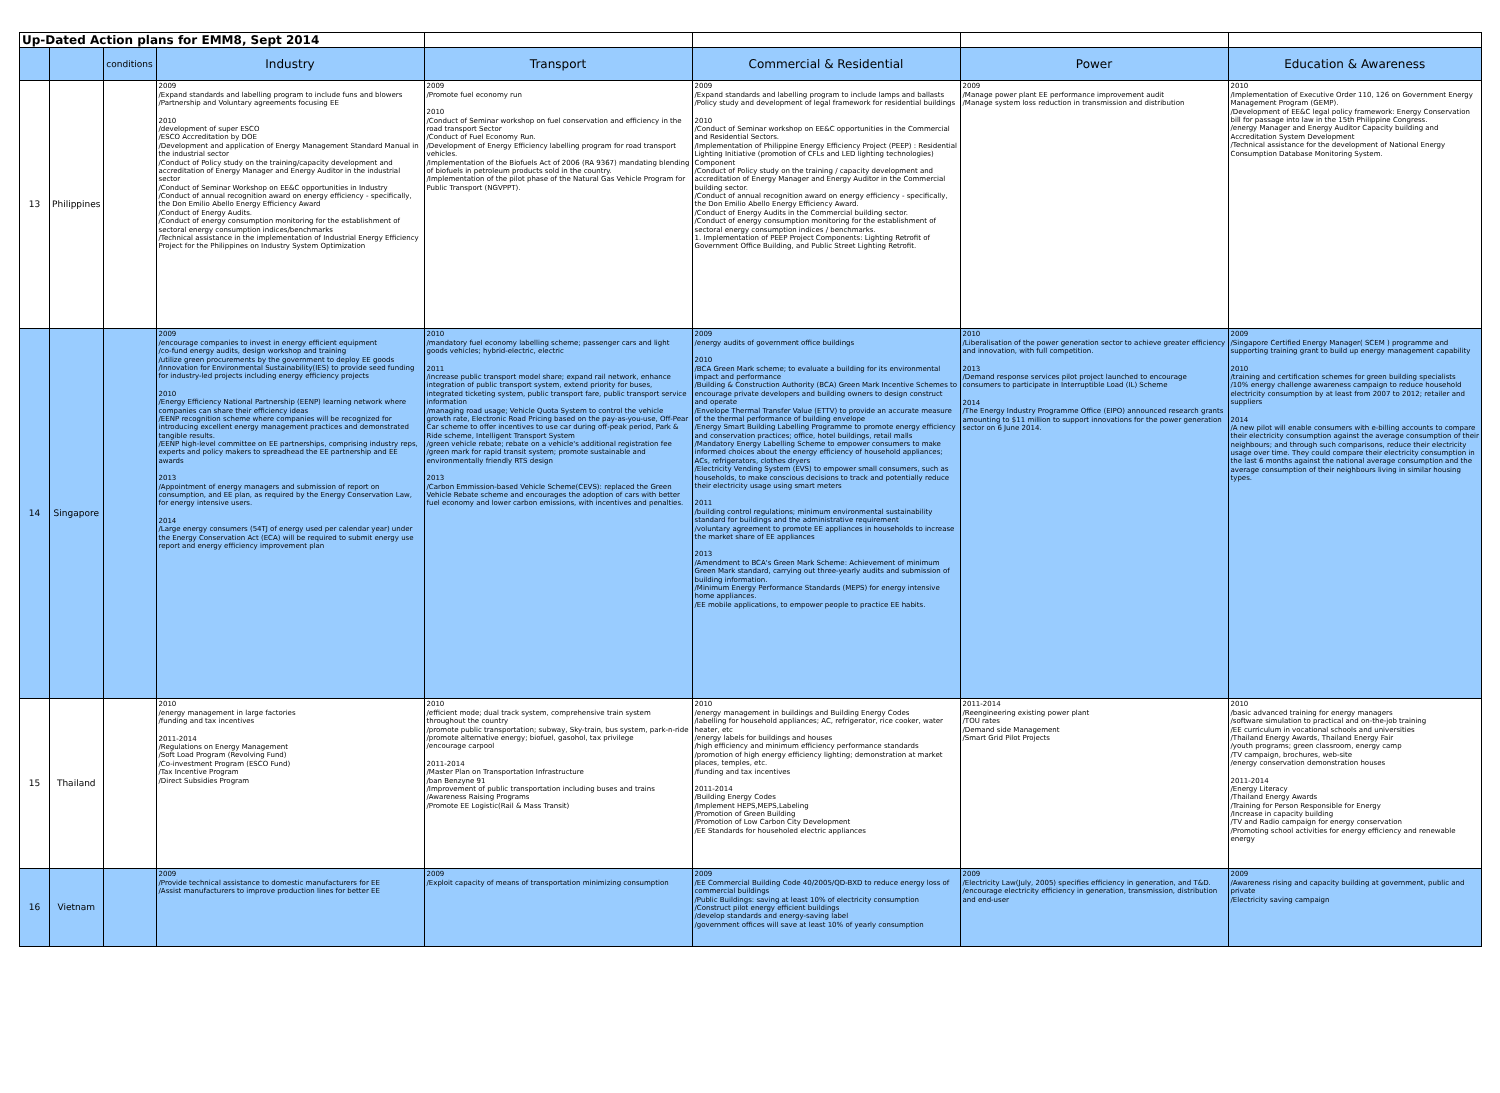| Up-Dated Action plans for EMM8, Sept 2014 | | | | | | | |
| | | conditions | Industry | Transport | Commercial & Residential | Power | Education & Awareness |
| 13 | Philippines | | 2009 /Expand standards and labelling program to include funs and blowers /Partnership and Voluntary agreements focusing EE 2010 /development of super ESCO /ESCO Accreditation by DOE /Development and application of Energy Management Standard Manual in the industrial sector /Conduct of Policy study on the training/capacity development and accreditation of Energy Manager and Energy Auditor in the industrial sector /Conduct of Seminar Workshop on EE&C opportunities in Industry /Conduct of annual recognition award on energy efficiency - specifically, the Don Emilio Abello Energy Efficiency Award /Conduct of Energy Audits. /Conduct of energy consumption monitoring for the establishment of sectoral energy consumption indices/benchmarks /Technical assistance in the implementation of Industrial Energy Efficiency Project for the Philippines on Industry System Optimization | 2009 /Promote fuel economy run 2010 /Conduct of Seminar workshop on fuel conservation and efficiency in the road transport Sector /Conduct of Fuel Economy Run. /Development of Energy Efficiency labelling program for road transport vehicles. /Implementation of the Biofuels Act of 2006 (RA 9367) mandating blending of biofuels in petroleum products sold in the country. /Implementation of the pilot phase of the Natural Gas Vehicle Program for Public Transport (NGVPPT). | 2009 /Expand standards and labelling program to include lamps and ballasts /Policy study and development of legal framework for residential buildings 2010 /Conduct of Seminar workshop on EE&C opportunities in the Commercial and Residential Sectors. /Implementation of Philippine Energy Efficiency Project (PEEP) : Residential Lighting Initiative (promotion of CFLs and LED lighting technologies) Component /Conduct of Policy study on the training / capacity development and accreditation of Energy Manager and Energy Auditor in the Commercial building sector. /Conduct of annual recognition award on energy efficiency - specifically, the Don Emilio Abello Energy Efficiency Award. /Conduct of Energy Audits in the Commercial building sector. /Conduct of energy consumption monitoring for the establishment of sectoral energy consumption indices / benchmarks. 1. Implementation of PEEP Project Components: Lighting Retrofit of Government Office Building, and Public Street Lighting Retrofit. | 2009 /Manage power plant EE performance improvement audit /Manage system loss reduction in transmission and distribution | 2010 /Implementation of Executive Order 110, 126 on Government Energy Management Program (GEMP). /Development of EE&C legal policy framework: Energy Conservation bill for passage into law in the 15th Philippine Congress. /energy Manager and Energy Auditor Capacity building and Accreditation System Development /Technical assistance for the development of National Energy Consumption Database Monitoring System. |
| 14 | Singapore | | 2009 /encourage companies to invest in energy efficient equipment /co-fund energy audits, design workshop and training /utilize green procurements by the government to deploy EE goods /Innovation for Environmental Sustainability(IES) to provide seed funding for industry-led projects including energy efficiency projects 2010 /Energy Efficiency National Partnership (EENP) learning network where companies can share their efficiency ideas /EENP recognition scheme where companies will be recognized for introducing excellent energy management practices and demonstrated tangible results. /EENP high-level committee on EE partnerships, comprising industry reps, experts and policy makers to spreadhead the EE partnership and EE awards 2013 /Appointment of energy managers and submission of report on consumption, and EE plan, as required by the Energy Conservation Law, for energy intensive users. 2014 /Large energy consumers (54TJ of energy used per calendar year) under the Energy Conservation Act (ECA) will be required to submit energy use report and energy efficiency improvement plan | 2010 /mandatory fuel economy labelling scheme; passenger cars and light goods vehicles; hybrid-electric, electric 2011 /increase public transport model share; expand rail network, enhance integration of public transport system, extend priority for buses, integrated ticketing system, public transport fare, public transport service information /managing road usage; Vehicle Quota System to control the vehicle growth rate, Electronic Road Pricing based on the pay-as-you-use, Off-Pear Car scheme to offer incentives to use car during off-peak period, Park & Ride scheme, Intelligent Transport System /green vehicle rebate; rebate on a vehicle's additional registration fee /green mark for rapid transit system; promote sustainable and environmentally friendly RTS design 2013 /Carbon Emmission-based Vehicle Scheme(CEVS): replaced the Green Vehicle Rebate scheme and encourages the adoption of cars with better fuel economy and lower carbon emissions, with incentives and penalties. | 2009 /energy audits of government office buildings 2010 /BCA Green Mark scheme; to evaluate a building for its environmental impact and performance /Building & Construction Authority (BCA) Green Mark Incentive Schemes to encourage private developers and building owners to design construct and operate /Envelope Thermal Transfer Value (ETTV) to provide an accurate measure of the thermal performance of building envelope /Energy Smart Building Labelling Programme to promote energy efficiency and conservation practices; office, hotel buildings, retail malls /Mandatory Energy Labelling Scheme to empower consumers to make informed choices about the energy efficiency of household appliances; ACs, refrigerators, clothes dryers /Electricity Vending System (EVS) to empower small consumers, such as households, to make conscious decisions to track and potentially reduce their electricity usage using smart meters 2011 /building control regulations; minimum environmental sustainability standard for buildings and the administrative requirement /voluntary agreement to promote EE appliances in households to increase the market share of EE appliances 2013 /Amendment to BCA's Green Mark Scheme: Achievement of minimum Green Mark standard, carrying out three-yearly audits and submission of building information. /Minimum Energy Performance Standards (MEPS) for energy intensive home appliances. /EE mobile applications, to empower people to practice EE habits. | 2010 /Liberalisation of the power generation sector to achieve greater efficiency and innovation, with full competition. 2013 /Demand response services pilot project launched to encourage consumers to participate in Interruptible Load (IL) Scheme 2014 /The Energy Industry Programme Office (EIPO) announced research grants amounting to $11 million to support innovations for the power generation sector on 6 June 2014. | 2009 /Singapore Certified Energy Manager( SCEM ) programme and supporting training grant to build up energy management capability 2010 /training and certification schemes for green building specialists /10% energy challenge awareness campaign to reduce household electricity consumption by at least from 2007 to 2012; retailer and suppliers 2014 /A new pilot will enable consumers with e-billing accounts to compare their electricity consumption against the average consumption of their neighbours; and through such comparisons, reduce their electricity usage over time. They could compare their electricity consumption in the last 6 months against the national average consumption and the average consumption of their neighbours living in similar housing types. |
| 15 | Thailand | | 2010 /energy management in large factories /funding and tax incentives 2011-2014 /Regulations on Energy Management /Soft Load Program (Revolving Fund) /Co-investment Program (ESCO Fund) /Tax Incentive Program /Direct Subsidies Program | 2010 /efficient mode; dual track system, comprehensive train system throughout the country /promote public transportation; subway, Sky-train, bus system, park-n-ride /promote alternative energy; biofuel, gasohol, tax privilege /encourage carpool 2011-2014 /Master Plan on Transportation Infrastructure /ban Benzyne 91 /Improvement of public transportation including buses and trains /Awareness Raising Programs /Promote EE Logistic(Rail & Mass Transit) | 2010 /energy management in buildings and Building Energy Codes /labelling for household appliances; AC, refrigerator, rice cooker, water heater, etc /energy labels for buildings and houses /high efficiency and minimum efficiency performance standards /promotion of high energy efficiency lighting; demonstration at market places, temples, etc. /funding and tax incentives 2011-2014 /Building Energy Codes /Implement HEPS,MEPS,Labeling /Promotion of Green Building /Promotion of Low Carbon City Development /EE Standards for householed electric appliances | 2011-2014 /Reengineering existing power plant /TOU rates /Demand side Management /Smart Grid Pilot Projects | 2010 /basic advanced training for energy managers /software simulation to practical and on-the-job training /EE curriculum in vocational schools and universities /Thailand Energy Awards, Thailand Energy Fair /youth programs; green classroom, energy camp /TV campaign, brochures, web-site /energy conservation demonstration houses 2011-2014 /Energy Literacy /Thailand Energy Awards /Training for Person Responsible for Energy /Increase in capacity building /TV and Radio campaign for energy conservation /Promoting school activities for energy efficiency and renewable energy |
| 16 | Vietnam | | 2009 /Provide technical assistance to domestic manufacturers for EE /Assist manufacturers to improve production lines for better EE | 2009 /Exploit capacity of means of transportation minimizing consumption | 2009 /EE Commercial Building Code 40/2005/QD-BXD to reduce energy loss of commercial buildings /Public Buildings: saving at least 10% of electricity consumption /Construct pilot energy efficient buildings /develop standards and energy-saving label /government offices will save at least 10% of yearly consumption | 2009 /Electricity Law(July, 2005) specifies efficiency in generation, and T&D. /encourage electricity efficiency in generation, transmission, distribution and end-user | 2009 /Awareness rising and capacity building at government, public and private /Electricity saving campaign |